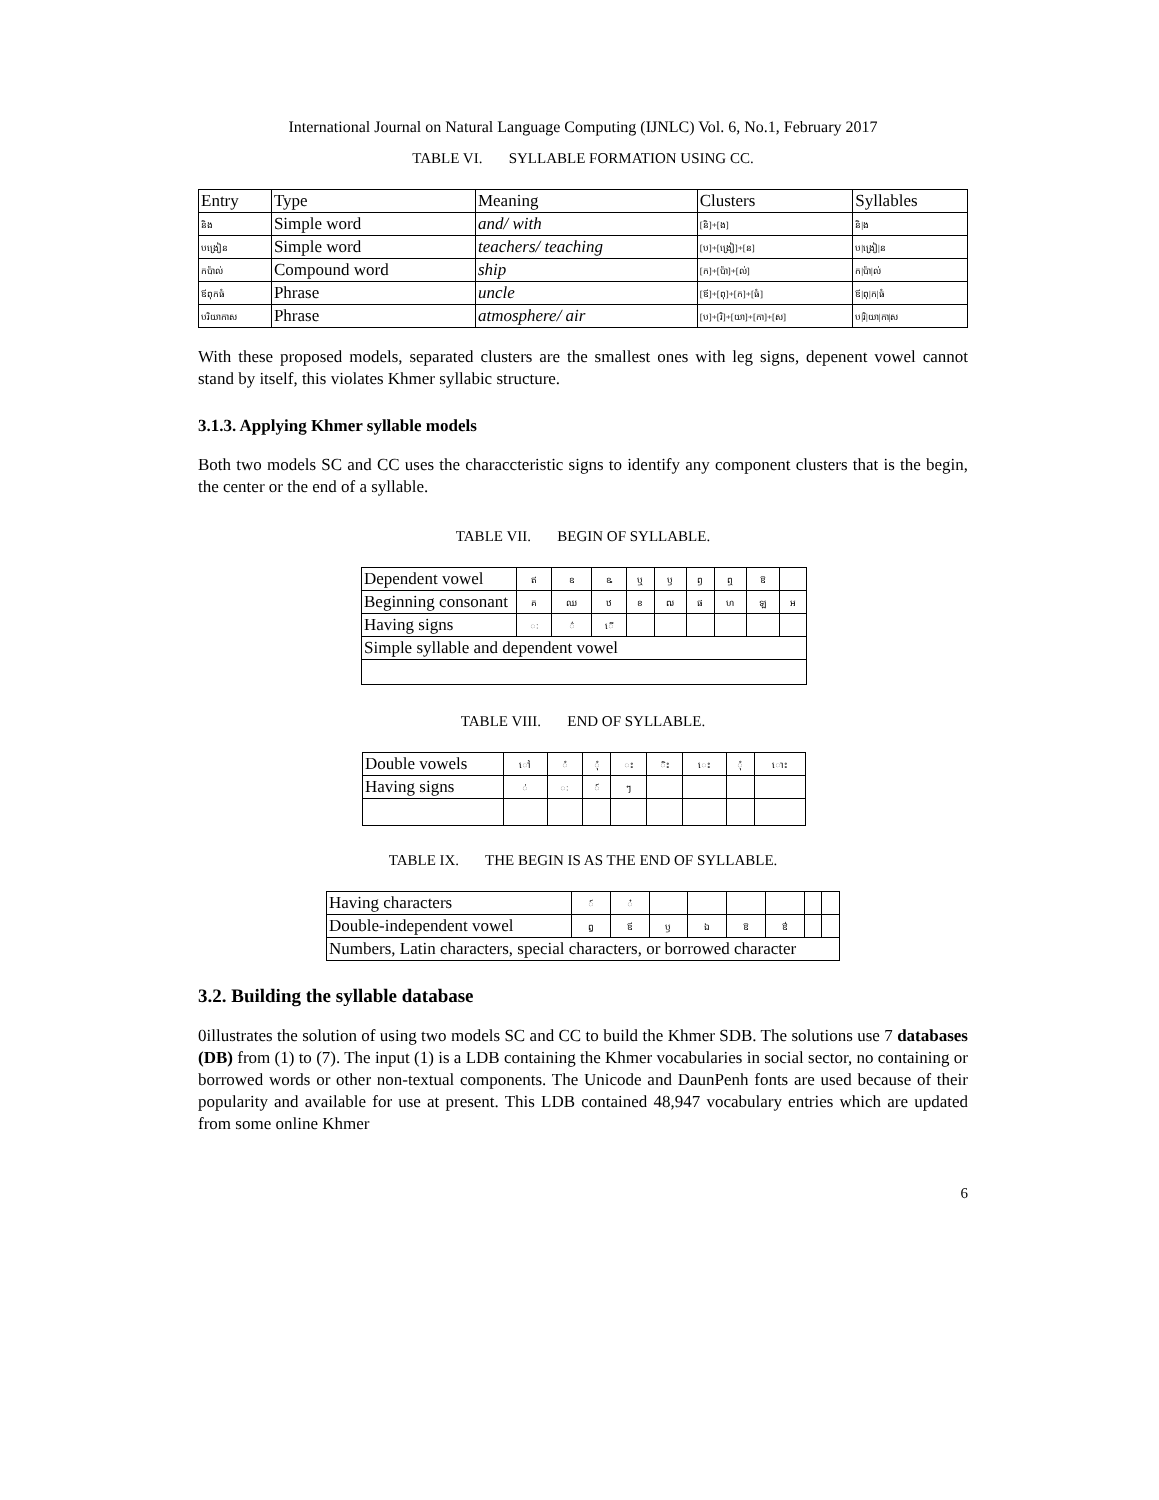International Journal on Natural Language Computing (IJNLC) Vol. 6, No.1, February 2017
TABLE VI. SYLLABLE FORMATION USING CC.
| Entry | Type | Meaning | Clusters | Syllables |
| និង | Simple word | and/ with | [និ]+[ង] | និ/ង |
| បង្រៀន | Simple word | teachers/ teaching | [ប]+[ង្រៀ]+[ន] | ប/ង្រៀ/ន |
| កប៉ាល់ | Compound word | ship | [ក]+[ប៉ា]+[ល់] | ក/ប៉ា/ល់ |
| ឪពុកធំ | Phrase | uncle | [ឪ]+[ពុ]+[ក]+[ធំ] | ឪ/ពុ/ក/ធំ |
| បរិយាកាស | Phrase | atmosphere/ air | [ប]+[រិ]+[យា]+[កា]+[ស] | ប/រិ/យា/កា/ស |
With these proposed models, separated clusters are the smallest ones with leg signs, depenent vowel cannot stand by itself, this violates Khmer syllabic structure.
3.1.3. Applying Khmer syllable models
Both two models SC and CC uses the characcteristic signs to identify any component clusters that is the begin, the center or the end of a syllable.
TABLE VII. BEGIN OF SYLLABLE.
| Dependent vowel | ឥ | ឧ | ឩ | ឬ | ឫ | ឭ | ឮ | ឱ | |
| Beginning consonant | គ | ឈ | ឋ | ខ | ឍ | ផ | ហ | ឡ | អ |
| Having signs | ៈ | ៌ | ើ | | | | | | |
| Simple syllable and dependent vowel | | | | | | | | | |
TABLE VIII. END OF SYLLABLE.
| Double vowels | ៅ | ំ | ុំ | ះ | ិះ | េះ | ុំ | ោះ |
| Having signs | ់ | ៈ | ៍ | ៗ | | | | |
TABLE IX. THE BEGIN IS AS THE END OF SYLLABLE.
| Having characters | ៍ | ៎ | | | | | | |
| Double-independent vowel | ឰ | ឪ | ឫ | ឯ | ឱ | ឳ | | |
| Numbers, Latin characters, special characters, or borrowed character | | | | | | | | |
3.2. Building the syllable database
0illustrates the solution of using two models SC and CC to build the Khmer SDB. The solutions use 7 databases (DB) from (1) to (7). The input (1) is a LDB containing the Khmer vocabularies in social sector, no containing or borrowed words or other non-textual components. The Unicode and DaunPenh fonts are used because of their popularity and available for use at present. This LDB contained 48,947 vocabulary entries which are updated from some online Khmer
6